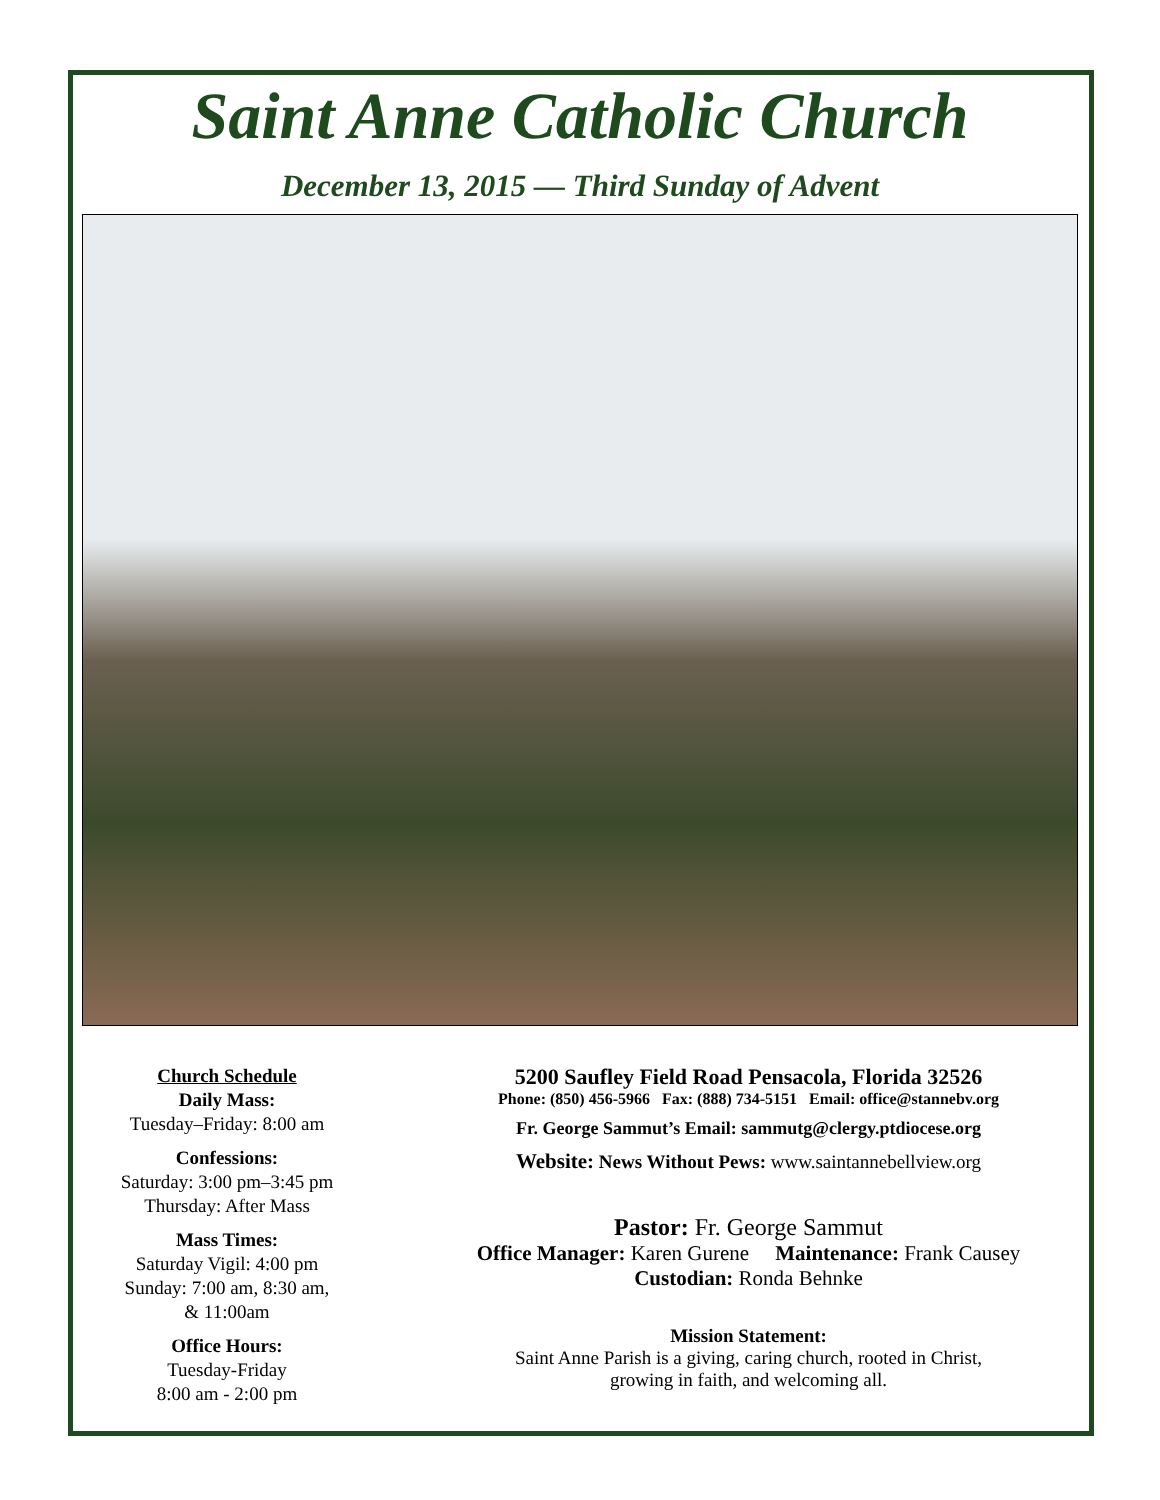Saint Anne Catholic Church
December 13, 2015 — Third Sunday of Advent
Church Schedule
Daily Mass:
Tuesday–Friday: 8:00 am
Confessions:
Saturday: 3:00 pm–3:45 pm
Thursday: After Mass
Mass Times:
Saturday Vigil: 4:00 pm
Sunday: 7:00 am, 8:30 am,
& 11:00am
Office Hours:
Tuesday-Friday
8:00 am - 2:00 pm
5200 Saufley Field Road Pensacola, Florida 32526
Phone: (850) 456-5966 Fax: (888) 734-5151 Email: office@stannebv.org
Fr. George Sammut’s Email: sammutg@clergy.ptdiocese.org
Website: News Without Pews: www.saintannebellview.org
Pastor: Fr. George Sammut
Office Manager: Karen Gurene Maintenance: Frank Causey
Custodian: Ronda Behnke
Mission Statement:
Saint Anne Parish is a giving, caring church, rooted in Christ,
growing in faith, and welcoming all.